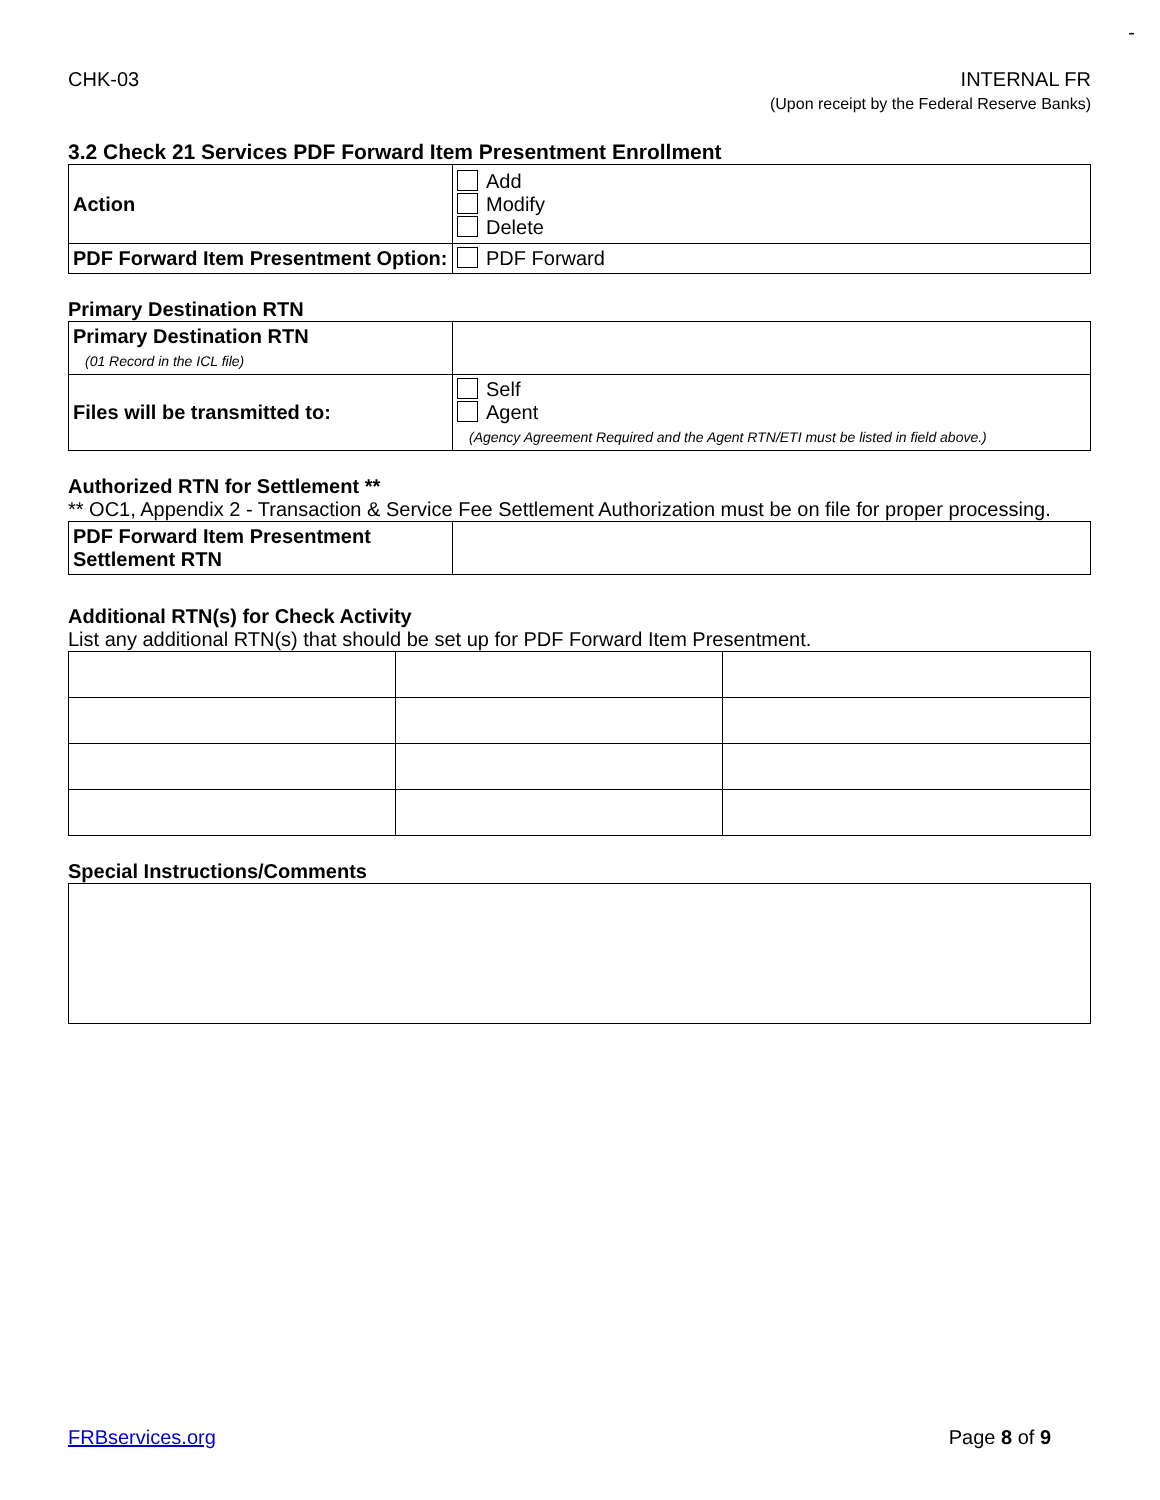-
CHK-03 INTERNAL FR
(Upon receipt by the Federal Reserve Banks)
3.2 Check 21 Services PDF Forward Item Presentment Enrollment
| Action | Add Modify Delete |
| PDF Forward Item Presentment Option: | PDF Forward |
Primary Destination RTN
| Primary Destination RTN (01 Record in the ICL file) | |
| Files will be transmitted to: | Self Agent (Agency Agreement Required and the Agent RTN/ETI must be listed in field above.) |
Authorized RTN for Settlement **
** OC1, Appendix 2 - Transaction & Service Fee Settlement Authorization must be on file for proper processing.
| PDF Forward Item Presentment Settlement RTN | |
Additional RTN(s) for Check Activity
List any additional RTN(s) that should be set up for PDF Forward Item Presentment.
Special Instructions/Comments
FRBservices.org Page 8 of 9